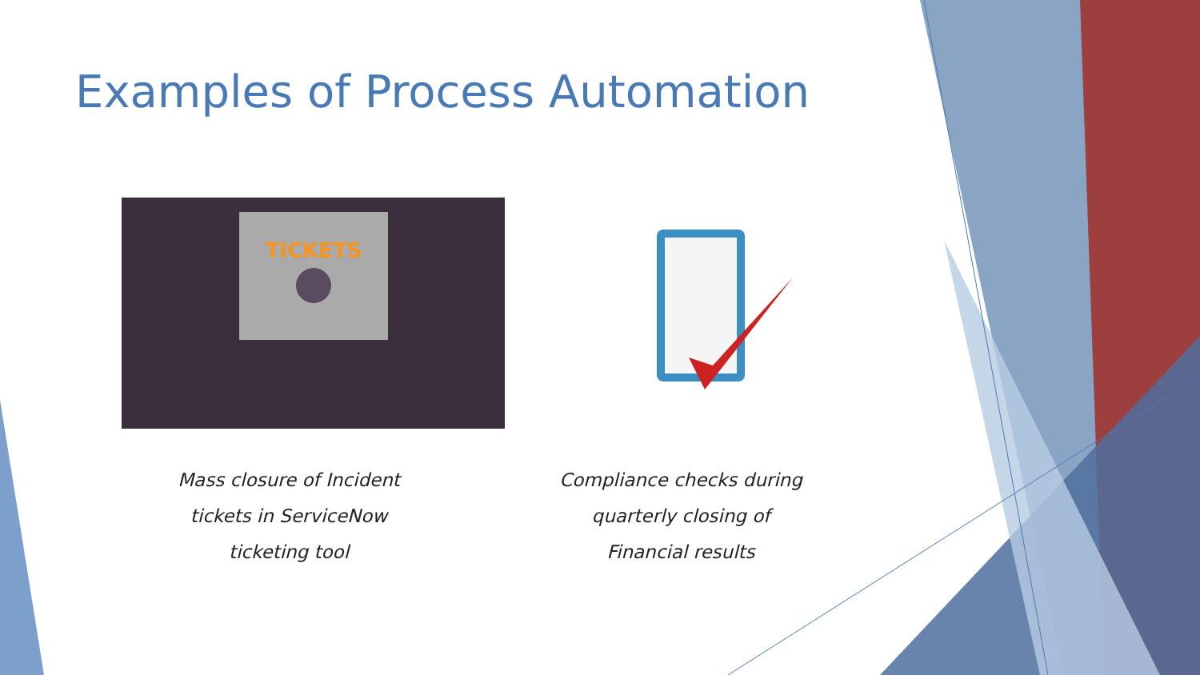Examples of Process Automation
TICKETS
Mass closure of Incident
tickets in ServiceNow
ticketing tool
Compliance checks during
quarterly closing of
Financial results